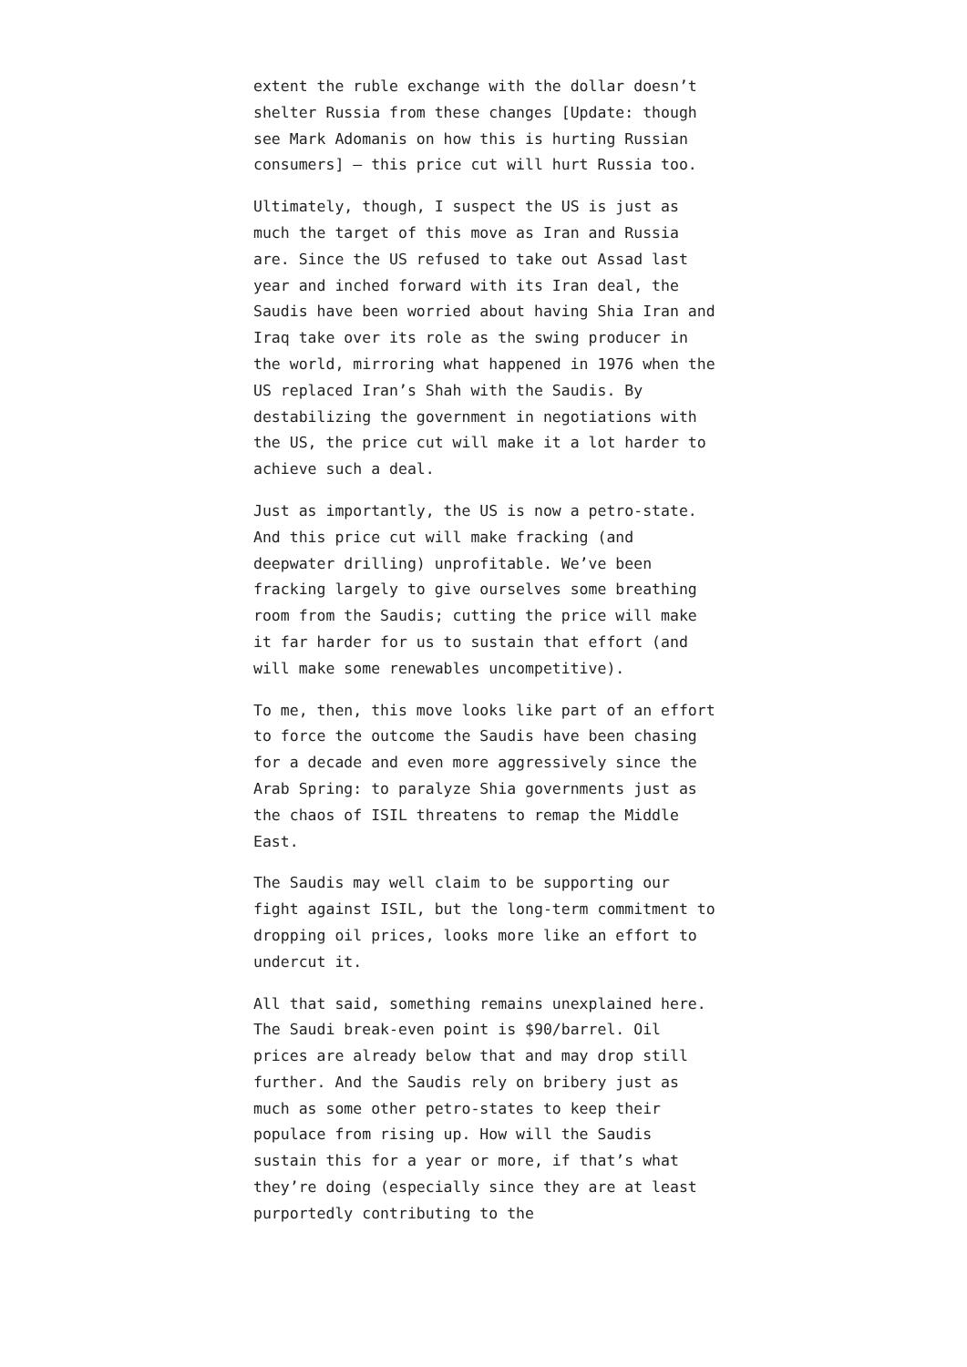extent the ruble exchange with the dollar doesn’t shelter Russia from these changes [Update: though see Mark Adomanis on how this is hurting Russian consumers] — this price cut will hurt Russia too.
Ultimately, though, I suspect the US is just as much the target of this move as Iran and Russia are. Since the US refused to take out Assad last year and inched forward with its Iran deal, the Saudis have been worried about having Shia Iran and Iraq take over its role as the swing producer in the world, mirroring what happened in 1976 when the US replaced Iran’s Shah with the Saudis. By destabilizing the government in negotiations with the US, the price cut will make it a lot harder to achieve such a deal.
Just as importantly, the US is now a petro-state. And this price cut will make fracking (and deepwater drilling) unprofitable. We’ve been fracking largely to give ourselves some breathing room from the Saudis; cutting the price will make it far harder for us to sustain that effort (and will make some renewables uncompetitive).
To me, then, this move looks like part of an effort to force the outcome the Saudis have been chasing for a decade and even more aggressively since the Arab Spring: to paralyze Shia governments just as the chaos of ISIL threatens to remap the Middle East.
The Saudis may well claim to be supporting our fight against ISIL, but the long-term commitment to dropping oil prices, looks more like an effort to undercut it.
All that said, something remains unexplained here. The Saudi break-even point is $90/barrel. Oil prices are already below that and may drop still further. And the Saudis rely on bribery just as much as some other petro-states to keep their populace from rising up. How will the Saudis sustain this for a year or more, if that’s what they’re doing (especially since they are at least purportedly contributing to the